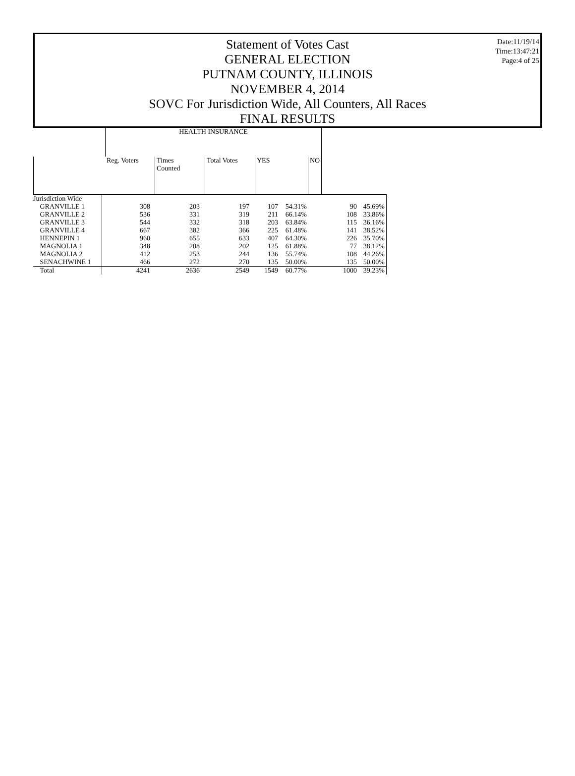Statement of Votes Cast
GENERAL ELECTION
PUTNAM COUNTY, ILLINOIS
NOVEMBER 4, 2014
SOVC For Jurisdiction Wide, All Counters, All Races
FINAL RESULTS
Date:11/19/14
Time:13:47:21
Page:4 of 25
| | HEALTH INSURANCE | | | | |
| --- | --- | --- | --- | --- | --- |
| | Reg. Voters | Times Counted | Total Votes | YES | NO |
| Jurisdiction Wide | | | | | | | |
| GRANVILLE 1 | 308 | 203 | 197 | 107 | 54.31% | 90 | 45.69% |
| GRANVILLE 2 | 536 | 331 | 319 | 211 | 66.14% | 108 | 33.86% |
| GRANVILLE 3 | 544 | 332 | 318 | 203 | 63.84% | 115 | 36.16% |
| GRANVILLE 4 | 667 | 382 | 366 | 225 | 61.48% | 141 | 38.52% |
| HENNEPIN 1 | 960 | 655 | 633 | 407 | 64.30% | 226 | 35.70% |
| MAGNOLIA 1 | 348 | 208 | 202 | 125 | 61.88% | 77 | 38.12% |
| MAGNOLIA 2 | 412 | 253 | 244 | 136 | 55.74% | 108 | 44.26% |
| SENACHWINE 1 | 466 | 272 | 270 | 135 | 50.00% | 135 | 50.00% |
| Total | 4241 | 2636 | 2549 | 1549 | 60.77% | 1000 | 39.23% |